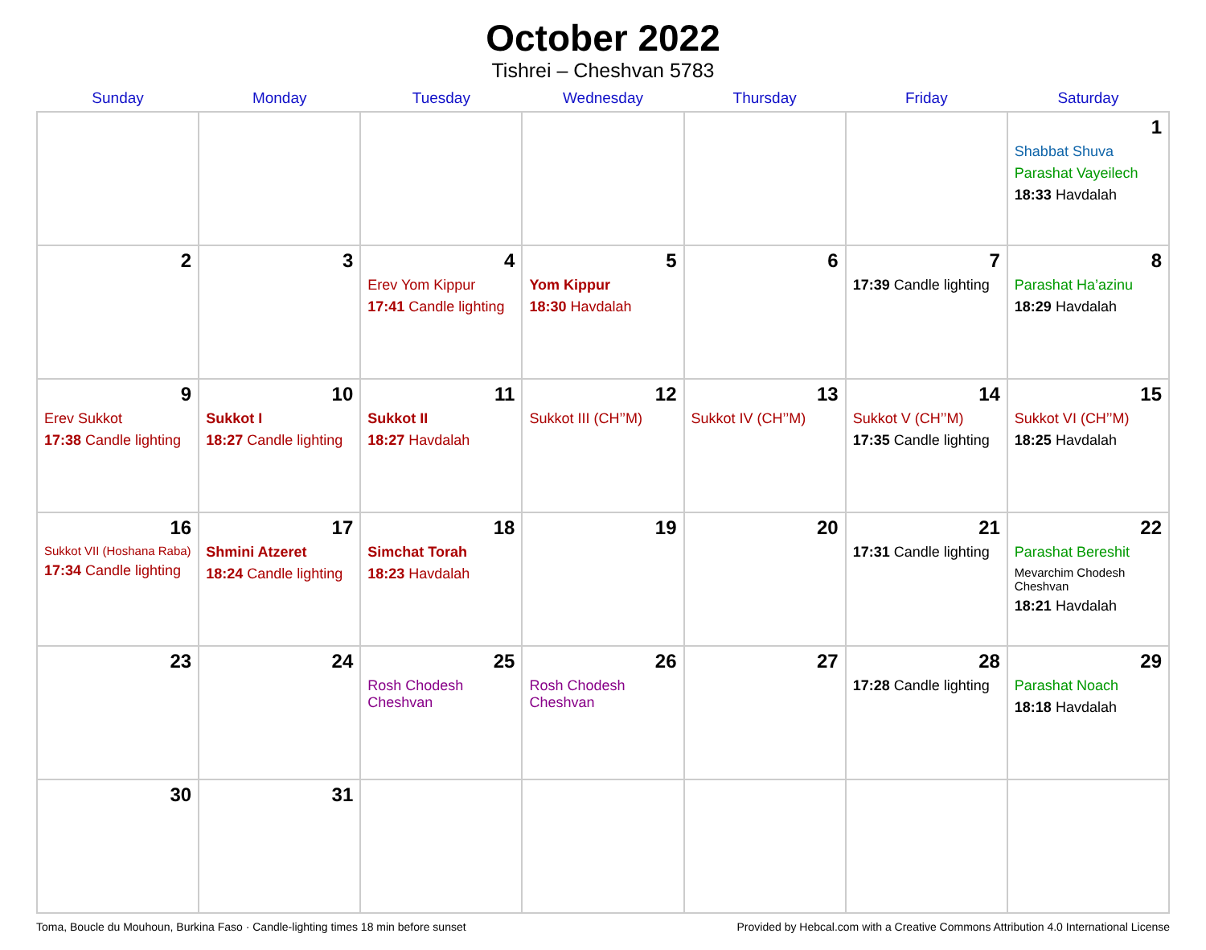October 2022
Tishrei – Cheshvan 5783
| Sunday | Monday | Tuesday | Wednesday | Thursday | Friday | Saturday |
| --- | --- | --- | --- | --- | --- | --- |
| | | | | | | 1 Shabbat Shuva Parashat Vayeilech 18:33 Havdalah |
| 2 | 3 | 4 Erev Yom Kippur 17:41 Candle lighting | 5 Yom Kippur 18:30 Havdalah | 6 | 7 17:39 Candle lighting | 8 Parashat Ha’azinu 18:29 Havdalah |
| 9 Erev Sukkot 17:38 Candle lighting | 10 Sukkot I 18:27 Candle lighting | 11 Sukkot II 18:27 Havdalah | 12 Sukkot III (CH’’M) | 13 Sukkot IV (CH’’M) | 14 Sukkot V (CH’’M) 17:35 Candle lighting | 15 Sukkot VI (CH’’M) 18:25 Havdalah |
| 16 Sukkot VII (Hoshana Raba) 17:34 Candle lighting | 17 Shmini Atzeret 18:24 Candle lighting | 18 Simchat Torah 18:23 Havdalah | 19 | 20 | 21 17:31 Candle lighting | 22 Parashat Bereshit Mevarchim Chodesh Cheshvan 18:21 Havdalah |
| 23 | 24 | 25 Rosh Chodesh Cheshvan | 26 Rosh Chodesh Cheshvan | 27 | 28 17:28 Candle lighting | 29 Parashat Noach 18:18 Havdalah |
| 30 | 31 | | | | | |
Toma, Boucle du Mouhoun, Burkina Faso · Candle-lighting times 18 min before sunset Provided by Hebcal.com with a Creative Commons Attribution 4.0 International License